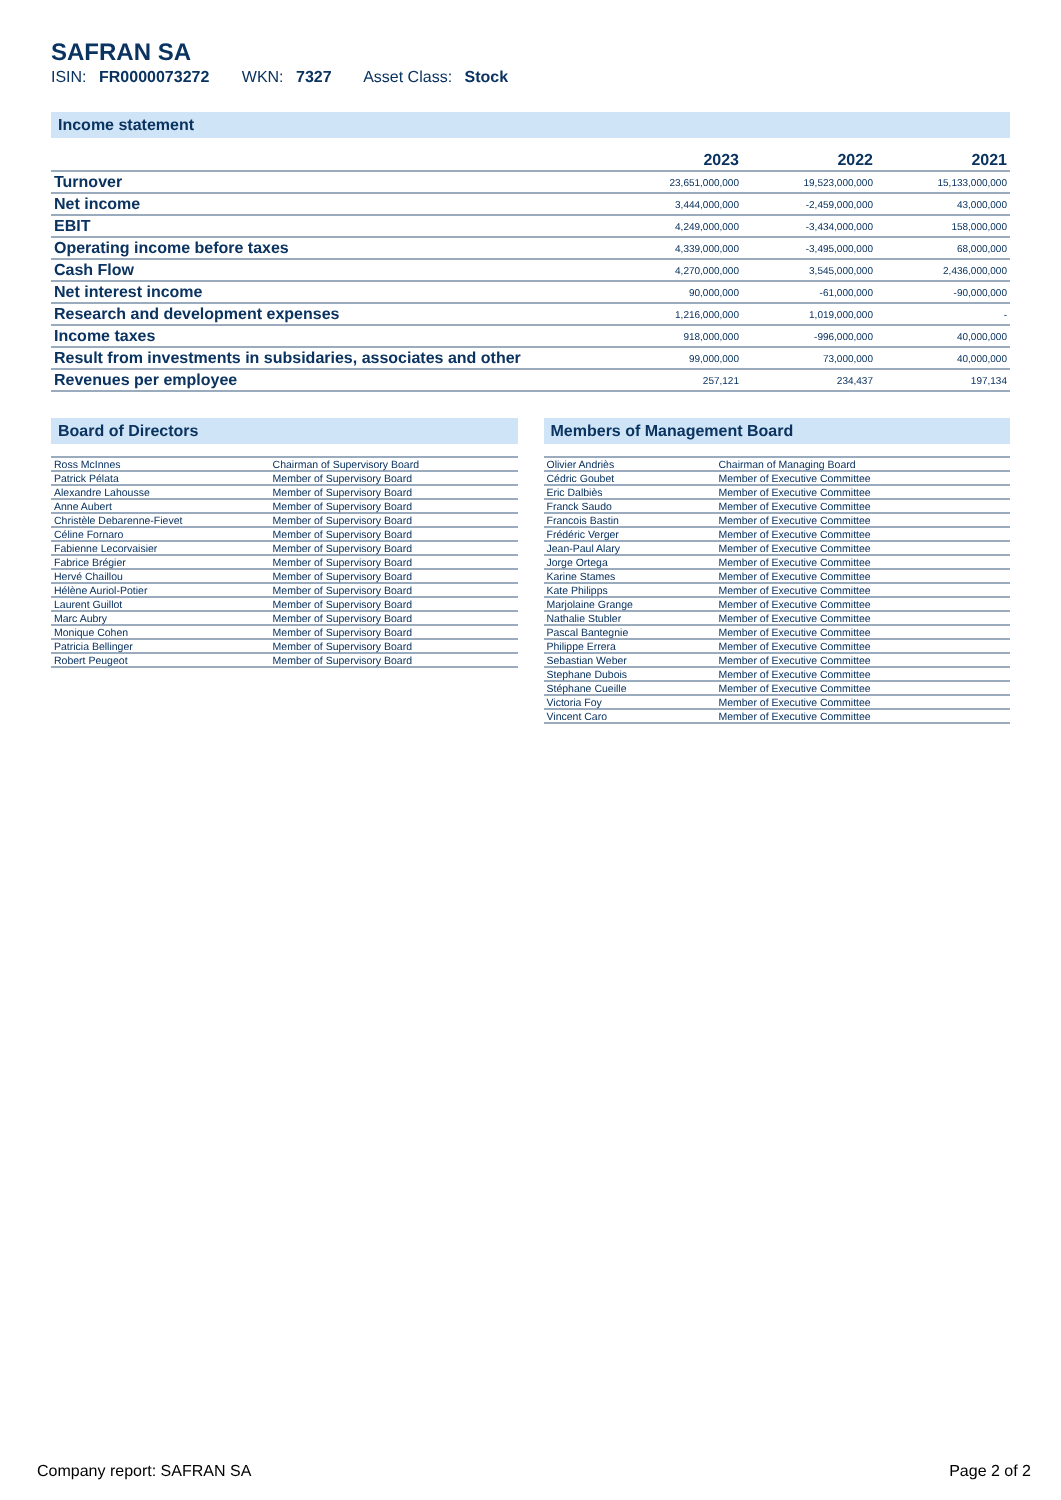SAFRAN SA
ISIN: FR0000073272 WKN: 7327 Asset Class: Stock
Income statement
| | 2023 | 2022 | 2021 |
| --- | --- | --- | --- |
| Turnover | 23,651,000,000 | 19,523,000,000 | 15,133,000,000 |
| Net income | 3,444,000,000 | -2,459,000,000 | 43,000,000 |
| EBIT | 4,249,000,000 | -3,434,000,000 | 158,000,000 |
| Operating income before taxes | 4,339,000,000 | -3,495,000,000 | 68,000,000 |
| Cash Flow | 4,270,000,000 | 3,545,000,000 | 2,436,000,000 |
| Net interest income | 90,000,000 | -61,000,000 | -90,000,000 |
| Research and development expenses | 1,216,000,000 | 1,019,000,000 | - |
| Income taxes | 918,000,000 | -996,000,000 | 40,000,000 |
| Result from investments in subsidaries, associates and other | 99,000,000 | 73,000,000 | 40,000,000 |
| Revenues per employee | 257,121 | 234,437 | 197,134 |
Board of Directors
| Ross McInnes | Chairman of Supervisory Board |
| Patrick Pélata | Member of Supervisory Board |
| Alexandre Lahousse | Member of Supervisory Board |
| Anne Aubert | Member of Supervisory Board |
| Christèle Debarenne-Fievet | Member of Supervisory Board |
| Céline Fornaro | Member of Supervisory Board |
| Fabienne Lecorvaisier | Member of Supervisory Board |
| Fabrice Brégier | Member of Supervisory Board |
| Hervé Chaillou | Member of Supervisory Board |
| Hélène Auriol-Potier | Member of Supervisory Board |
| Laurent Guillot | Member of Supervisory Board |
| Marc Aubry | Member of Supervisory Board |
| Monique Cohen | Member of Supervisory Board |
| Patricia Bellinger | Member of Supervisory Board |
| Robert Peugeot | Member of Supervisory Board |
Members of Management Board
| Olivier Andriès | Chairman of Managing Board |
| Cédric Goubet | Member of Executive Committee |
| Eric Dalbiès | Member of Executive Committee |
| Franck Saudo | Member of Executive Committee |
| Francois Bastin | Member of Executive Committee |
| Frédéric Verger | Member of Executive Committee |
| Jean-Paul Alary | Member of Executive Committee |
| Jorge Ortega | Member of Executive Committee |
| Karine Stames | Member of Executive Committee |
| Kate Philipps | Member of Executive Committee |
| Marjolaine Grange | Member of Executive Committee |
| Nathalie Stubler | Member of Executive Committee |
| Pascal Bantegnie | Member of Executive Committee |
| Philippe Errera | Member of Executive Committee |
| Sebastian Weber | Member of Executive Committee |
| Stephane Dubois | Member of Executive Committee |
| Stéphane Cueille | Member of Executive Committee |
| Victoria Foy | Member of Executive Committee |
| Vincent Caro | Member of Executive Committee |
Company report: SAFRAN SA Page 2 of 2